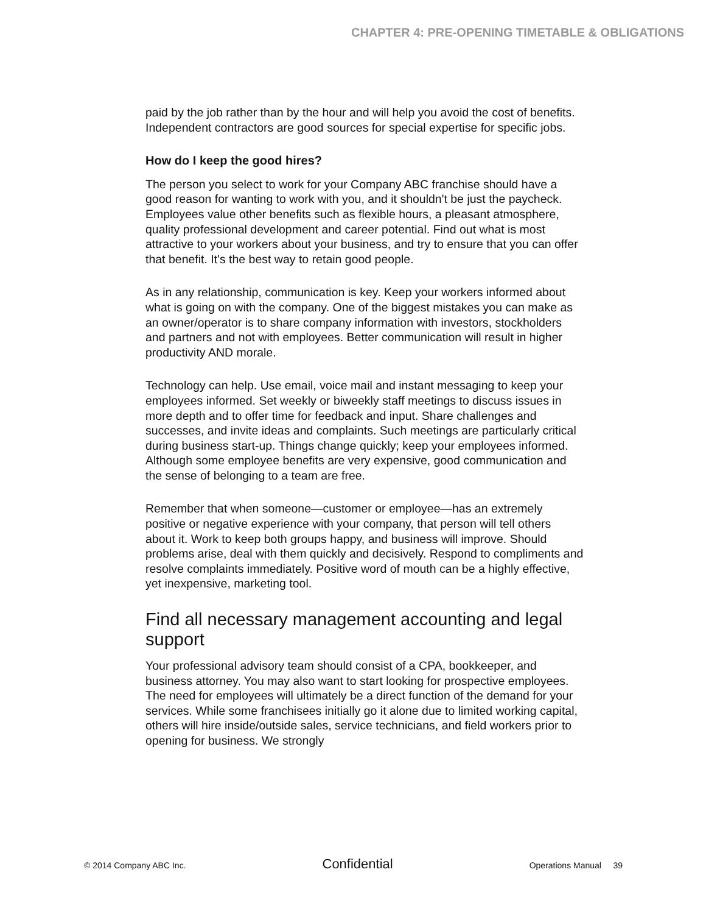CHAPTER 4: PRE-OPENING TIMETABLE & OBLIGATIONS
paid by the job rather than by the hour and will help you avoid the cost of benefits. Independent contractors are good sources for special expertise for specific jobs.
How do I keep the good hires?
The person you select to work for your Company ABC franchise should have a good reason for wanting to work with you, and it shouldn't be just the paycheck. Employees value other benefits such as flexible hours, a pleasant atmosphere, quality professional development and career potential. Find out what is most attractive to your workers about your business, and try to ensure that you can offer that benefit. It's the best way to retain good people.
As in any relationship, communication is key. Keep your workers informed about what is going on with the company. One of the biggest mistakes you can make as an owner/operator is to share company information with investors, stockholders and partners and not with employees. Better communication will result in higher productivity AND morale.
Technology can help. Use email, voice mail and instant messaging to keep your employees informed. Set weekly or biweekly staff meetings to discuss issues in more depth and to offer time for feedback and input. Share challenges and successes, and invite ideas and complaints. Such meetings are particularly critical during business start-up. Things change quickly; keep your employees informed. Although some employee benefits are very expensive, good communication and the sense of belonging to a team are free.
Remember that when someone—customer or employee—has an extremely positive or negative experience with your company, that person will tell others about it. Work to keep both groups happy, and business will improve. Should problems arise, deal with them quickly and decisively. Respond to compliments and resolve complaints immediately. Positive word of mouth can be a highly effective, yet inexpensive, marketing tool.
Find all necessary management accounting and legal support
Your professional advisory team should consist of a CPA, bookkeeper, and business attorney. You may also want to start looking for prospective employees. The need for employees will ultimately be a direct function of the demand for your services. While some franchisees initially go it alone due to limited working capital, others will hire inside/outside sales, service technicians, and field workers prior to opening for business. We strongly
© 2014 Company ABC Inc. Confidential Operations Manual 39